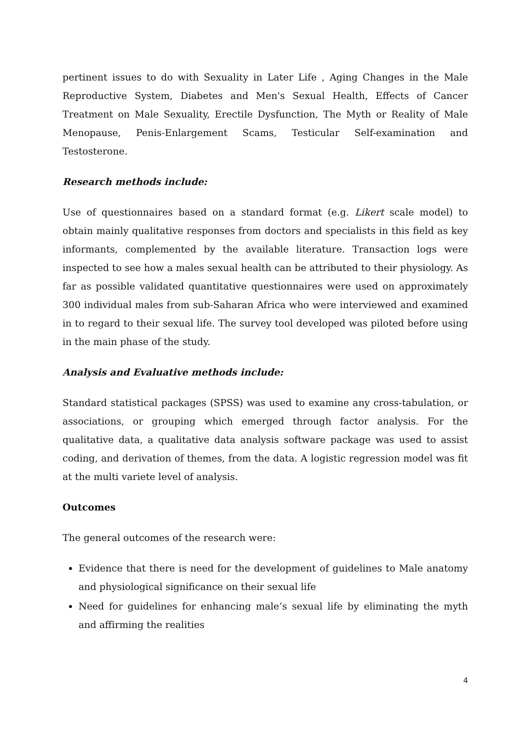pertinent issues to do with Sexuality in Later Life , Aging Changes in the Male Reproductive System, Diabetes and Men's Sexual Health, Effects of Cancer Treatment on Male Sexuality, Erectile Dysfunction, The Myth or Reality of Male Menopause, Penis-Enlargement Scams, Testicular Self-examination and Testosterone.
Research methods include:
Use of questionnaires based on a standard format (e.g. Likert scale model) to obtain mainly qualitative responses from doctors and specialists in this field as key informants, complemented by the available literature. Transaction logs were inspected to see how a males sexual health can be attributed to their physiology. As far as possible validated quantitative questionnaires were used on approximately 300 individual males from sub-Saharan Africa who were interviewed and examined in to regard to their sexual life. The survey tool developed was piloted before using in the main phase of the study.
Analysis and Evaluative methods include:
Standard statistical packages (SPSS) was used to examine any cross-tabulation, or associations, or grouping which emerged through factor analysis. For the qualitative data, a qualitative data analysis software package was used to assist coding, and derivation of themes, from the data. A logistic regression model was fit at the multi variete level of analysis.
Outcomes
The general outcomes of the research were:
Evidence that there is need for the development of guidelines to Male anatomy and physiological significance on their sexual life
Need for guidelines for enhancing male’s sexual life by eliminating the myth and affirming the realities
4